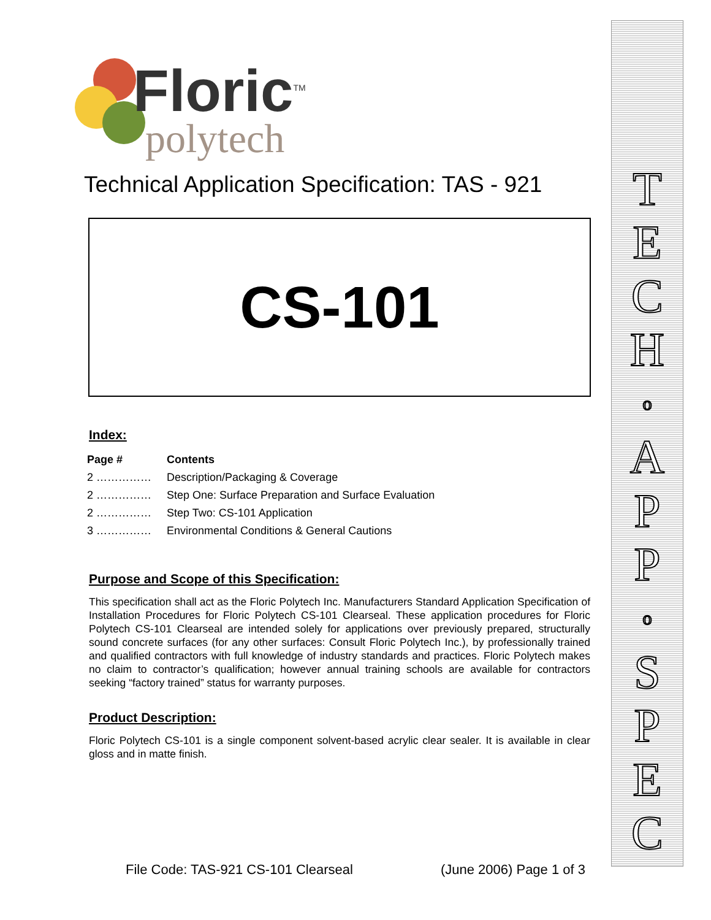Floric<sup>TM</sup>
polytech
Technical Application Specification: TAS - 921
CS-101
Index:
| Page # | Contents |
| --- | --- |
| 2 …………… | Description/Packaging & Coverage |
| 2 …………… | Step One: Surface Preparation and Surface Evaluation |
| 2 …………… | Step Two: CS-101 Application |
| 3 …………… | Environmental Conditions & General Cautions |
Purpose and Scope of this Specification:
This specification shall act as the Floric Polytech Inc. Manufacturers Standard Application Specification of Installation Procedures for Floric Polytech CS-101 Clearseal. These application procedures for Floric Polytech CS-101 Clearseal are intended solely for applications over previously prepared, structurally sound concrete surfaces (for any other surfaces: Consult Floric Polytech Inc.), by professionally trained and qualified contractors with full knowledge of industry standards and practices. Floric Polytech makes no claim to contractor’s qualification; however annual training schools are available for contractors seeking “factory trained” status for warranty purposes.
Product Description:
Floric Polytech CS-101 is a single component solvent-based acrylic clear sealer. It is available in clear gloss and in matte finish.
TECHoAPPoSPEC
File Code: TAS-921 CS-101 Clearseal (June 2006) Page 1 of 3